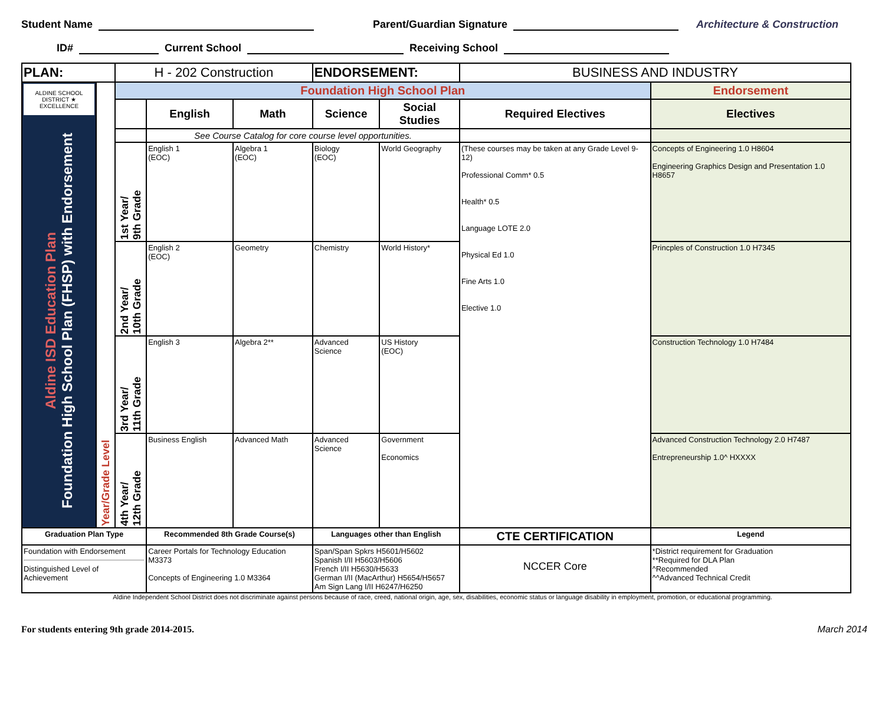Student Name Parent/Guardian Signature Architecture & Construction
ID# Current School Receiving School
| PLAN: | | H - 202 Construction | | | ENDORSEMENT: | | BUSINESS AND INDUSTRY | |
| ALDINE SCHOOL DISTRICT ★ EXCELLENCE Aldine ISD Education Plan Foundation High School Plan (FHSP) with Endorsement | Year/Grade Level | Foundation High School Plan | | | | | | Endorsement |
| | | | English | Math | Science | Social Studies | Required Electives | Electives |
| | | | See Course Catalog for core course level opportunities. | | | | | |
| | | 1st Year/ 9th Grade | English 1 (EOC) | Algebra 1 (EOC) | Biology (EOC) | World Geography | (These courses may be taken at any Grade Level 9-12) Professional Comm* 0.5 Health* 0.5 Language LOTE 2.0 Physical Ed 1.0 Fine Arts 1.0 Elective 1.0 | Concepts of Engineering 1.0 H8604 Engineering Graphics Design and Presentation 1.0 H8657 |
| | | 2nd Year/ 10th Grade | English 2 (EOC) | Geometry | Chemistry | World History* | | Princples of Construction 1.0 H7345 |
| | | 3rd Year/ 11th Grade | English 3 | Algebra 2** | Advanced Science | US History (EOC) | | Construction Technology 1.0 H7484 |
| | | 4th Year/ 12th Grade | Business English | Advanced Math | Advanced Science | Government Economics | | Advanced Construction Technology 2.0 H7487 Entrepreneurship 1.0^ HXXXX |
| Graduation Plan Type | | | Recommended 8th Grade Course(s) | | Languages other than English | | CTE CERTIFICATION | Legend |
| Foundation with Endorsement Distinguished Level of Achievement | | | Career Portals for Technology Education M3373 Concepts of Engineering 1.0 M3364 | | Span/Span Spkrs H5601/H5602 Spanish I/II H5603/H5606 French I/II H5630/H5633 German I/II (MacArthur) H5654/H5657 Am Sign Lang I/II H6247/H6250 | | NCCER Core | *District requirement for Graduation **Required for DLA Plan ^Recommended ^^Advanced Technical Credit |
Aldine Independent School District does not discriminate against persons because of race, creed, national origin, age, sex, disabilities, economic status or language disability in employment, promotion, or educational programming.
For students entering 9th grade 2014-2015. March 2014